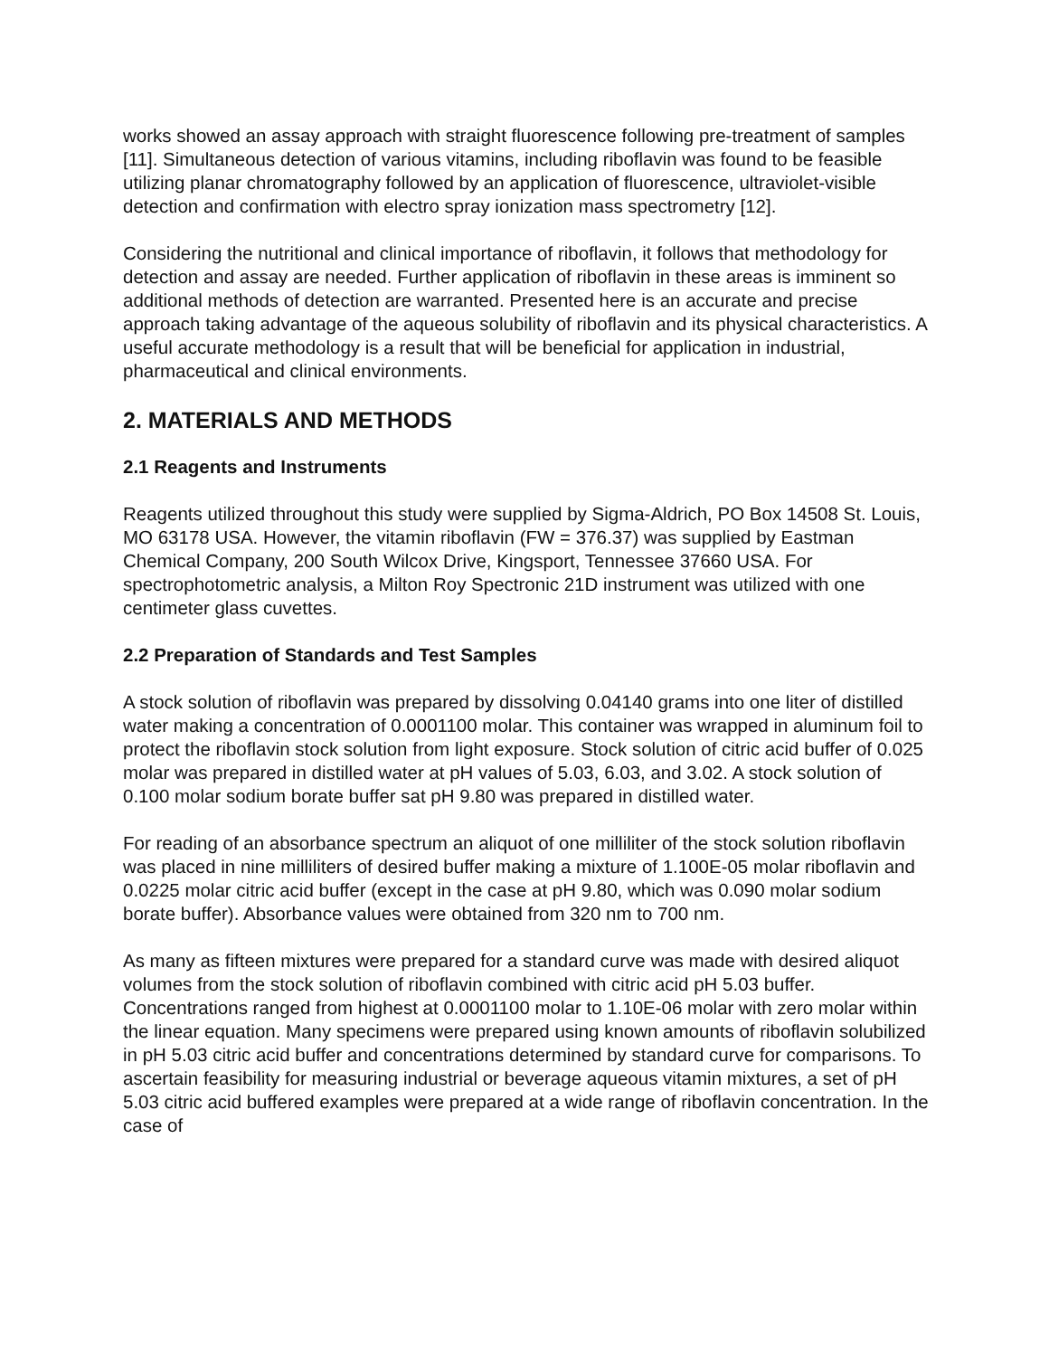works showed an assay approach with straight fluorescence following pre-treatment of samples [11]. Simultaneous detection of various vitamins, including riboflavin was found to be feasible utilizing planar chromatography followed by an application of fluorescence, ultraviolet-visible detection and confirmation with electro spray ionization mass spectrometry [12].
Considering the nutritional and clinical importance of riboflavin, it follows that methodology for detection and assay are needed. Further application of riboflavin in these areas is imminent so additional methods of detection are warranted. Presented here is an accurate and precise approach taking advantage of the aqueous solubility of riboflavin and its physical characteristics. A useful accurate methodology is a result that will be beneficial for application in industrial, pharmaceutical and clinical environments.
2. MATERIALS AND METHODS
2.1 Reagents and Instruments
Reagents utilized throughout this study were supplied by Sigma-Aldrich, PO Box 14508 St. Louis, MO 63178 USA. However, the vitamin riboflavin (FW = 376.37) was supplied by Eastman Chemical Company, 200 South Wilcox Drive, Kingsport, Tennessee 37660 USA. For spectrophotometric analysis, a Milton Roy Spectronic 21D instrument was utilized with one centimeter glass cuvettes.
2.2 Preparation of Standards and Test Samples
A stock solution of riboflavin was prepared by dissolving 0.04140 grams into one liter of distilled water making a concentration of 0.0001100 molar. This container was wrapped in aluminum foil to protect the riboflavin stock solution from light exposure. Stock solution of citric acid buffer of 0.025 molar was prepared in distilled water at pH values of 5.03, 6.03, and 3.02. A stock solution of 0.100 molar sodium borate buffer sat pH 9.80 was prepared in distilled water.
For reading of an absorbance spectrum an aliquot of one milliliter of the stock solution riboflavin was placed in nine milliliters of desired buffer making a mixture of 1.100E-05 molar riboflavin and 0.0225 molar citric acid buffer (except in the case at pH 9.80, which was 0.090 molar sodium borate buffer). Absorbance values were obtained from 320 nm to 700 nm.
As many as fifteen mixtures were prepared for a standard curve was made with desired aliquot volumes from the stock solution of riboflavin combined with citric acid pH 5.03 buffer. Concentrations ranged from highest at 0.0001100 molar to 1.10E-06 molar with zero molar within the linear equation. Many specimens were prepared using known amounts of riboflavin solubilized in pH 5.03 citric acid buffer and concentrations determined by standard curve for comparisons. To ascertain feasibility for measuring industrial or beverage aqueous vitamin mixtures, a set of pH 5.03 citric acid buffered examples were prepared at a wide range of riboflavin concentration. In the case of